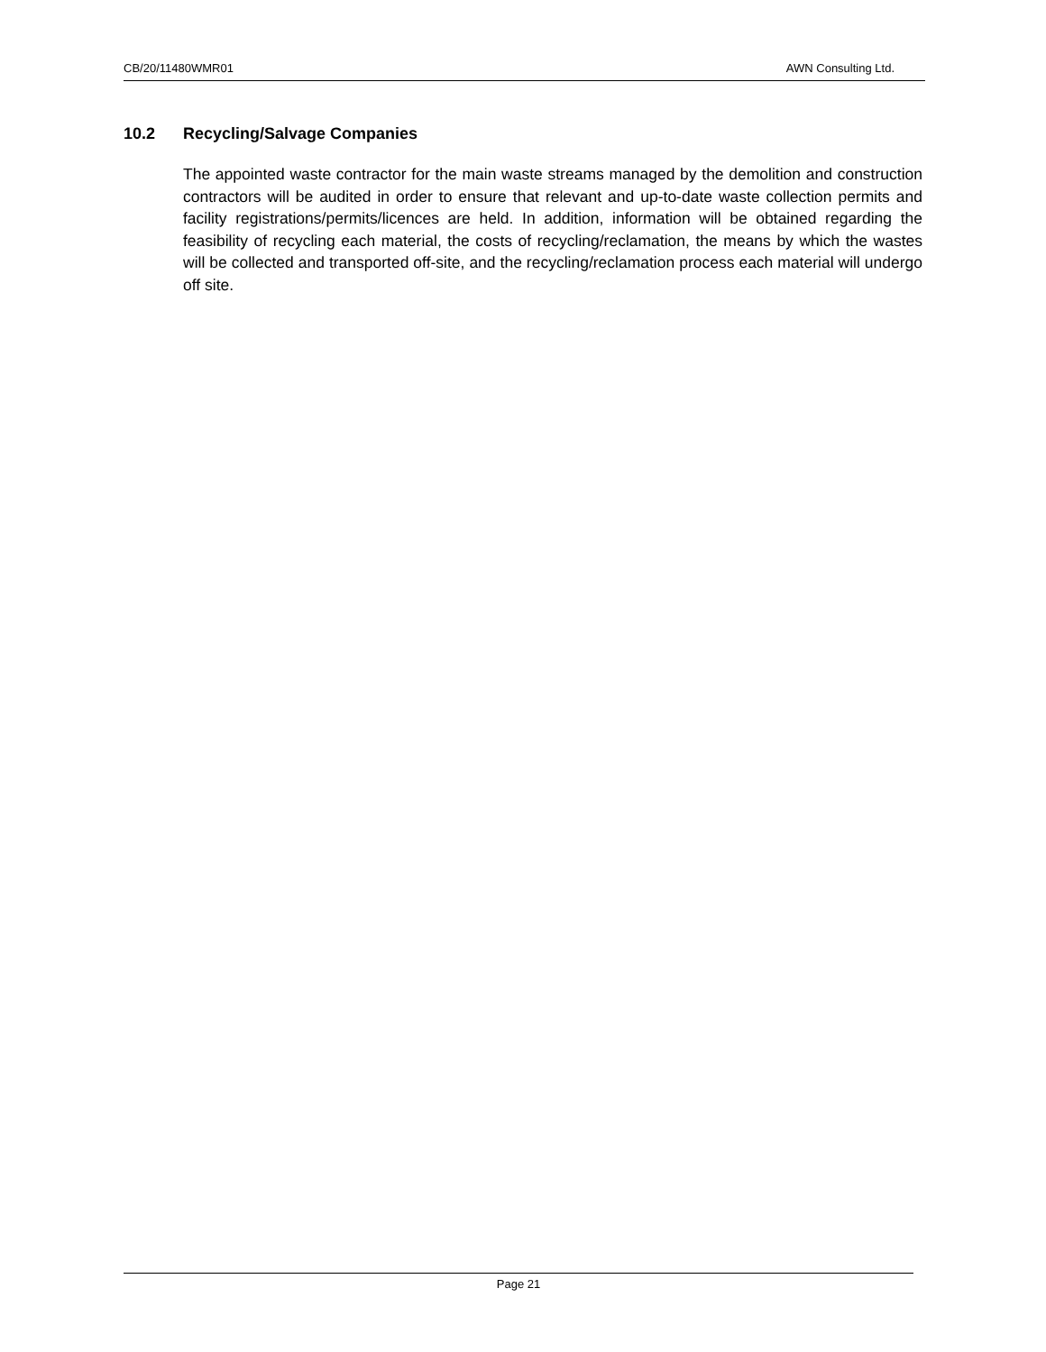CB/20/11480WMR01 AWN Consulting Ltd.
10.2 Recycling/Salvage Companies
The appointed waste contractor for the main waste streams managed by the demolition and construction contractors will be audited in order to ensure that relevant and up-to-date waste collection permits and facility registrations/permits/licences are held. In addition, information will be obtained regarding the feasibility of recycling each material, the costs of recycling/reclamation, the means by which the wastes will be collected and transported off-site, and the recycling/reclamation process each material will undergo off site.
Page 21